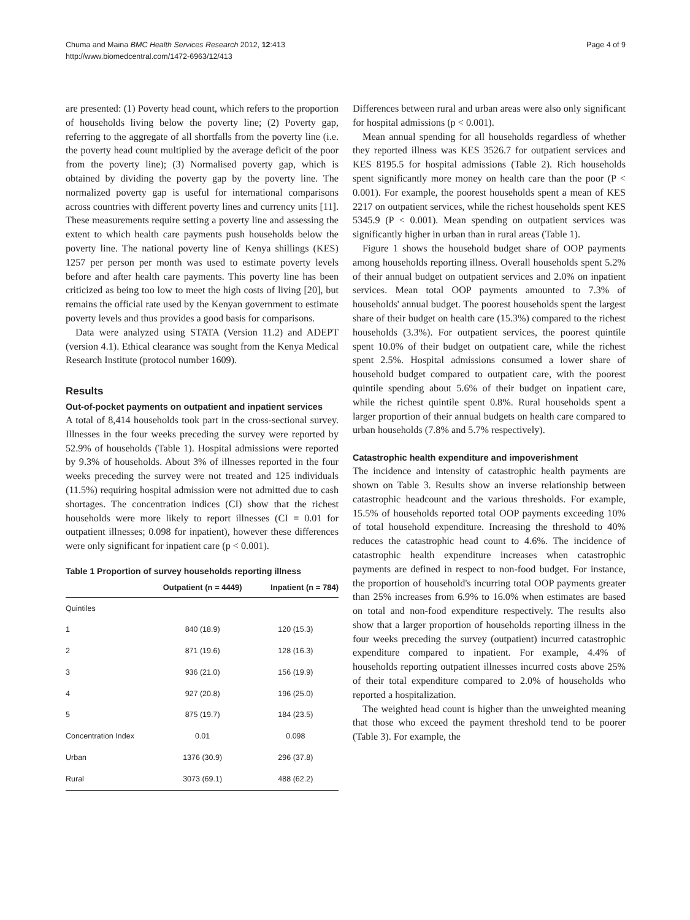Page 4 of 9 Chuma and Maina BMC Health Services Research 2012, 12:413
http://www.biomedcentral.com/1472-6963/12/413
are presented: (1) Poverty head count, which refers to the proportion of households living below the poverty line; (2) Poverty gap, referring to the aggregate of all shortfalls from the poverty line (i.e. the poverty head count multiplied by the average deficit of the poor from the poverty line); (3) Normalised poverty gap, which is obtained by dividing the poverty gap by the poverty line. The normalized poverty gap is useful for international comparisons across countries with different poverty lines and currency units [11]. These measurements require setting a poverty line and assessing the extent to which health care payments push households below the poverty line. The national poverty line of Kenya shillings (KES) 1257 per person per month was used to estimate poverty levels before and after health care payments. This poverty line has been criticized as being too low to meet the high costs of living [20], but remains the official rate used by the Kenyan government to estimate poverty levels and thus provides a good basis for comparisons.
Data were analyzed using STATA (Version 11.2) and ADEPT (version 4.1). Ethical clearance was sought from the Kenya Medical Research Institute (protocol number 1609).
Results
Out-of-pocket payments on outpatient and inpatient services
A total of 8,414 households took part in the cross-sectional survey. Illnesses in the four weeks preceding the survey were reported by 52.9% of households (Table 1). Hospital admissions were reported by 9.3% of households. About 3% of illnesses reported in the four weeks preceding the survey were not treated and 125 individuals (11.5%) requiring hospital admission were not admitted due to cash shortages. The concentration indices (CI) show that the richest households were more likely to report illnesses (CI = 0.01 for outpatient illnesses; 0.098 for inpatient), however these differences were only significant for inpatient care (p < 0.001).
Table 1 Proportion of survey households reporting illness
| | Outpatient (n = 4449) | Inpatient (n = 784) |
| --- | --- | --- |
| Quintiles | | |
| 1 | 840 (18.9) | 120 (15.3) |
| 2 | 871 (19.6) | 128 (16.3) |
| 3 | 936 (21.0) | 156 (19.9) |
| 4 | 927 (20.8) | 196 (25.0) |
| 5 | 875 (19.7) | 184 (23.5) |
| Concentration Index | 0.01 | 0.098 |
| Urban | 1376 (30.9) | 296 (37.8) |
| Rural | 3073 (69.1) | 488 (62.2) |
Differences between rural and urban areas were also only significant for hospital admissions (p < 0.001).
Mean annual spending for all households regardless of whether they reported illness was KES 3526.7 for outpatient services and KES 8195.5 for hospital admissions (Table 2). Rich households spent significantly more money on health care than the poor (P < 0.001). For example, the poorest households spent a mean of KES 2217 on outpatient services, while the richest households spent KES 5345.9 (P < 0.001). Mean spending on outpatient services was significantly higher in urban than in rural areas (Table 1).
Figure 1 shows the household budget share of OOP payments among households reporting illness. Overall households spent 5.2% of their annual budget on outpatient services and 2.0% on inpatient services. Mean total OOP payments amounted to 7.3% of households' annual budget. The poorest households spent the largest share of their budget on health care (15.3%) compared to the richest households (3.3%). For outpatient services, the poorest quintile spent 10.0% of their budget on outpatient care, while the richest spent 2.5%. Hospital admissions consumed a lower share of household budget compared to outpatient care, with the poorest quintile spending about 5.6% of their budget on inpatient care, while the richest quintile spent 0.8%. Rural households spent a larger proportion of their annual budgets on health care compared to urban households (7.8% and 5.7% respectively).
Catastrophic health expenditure and impoverishment
The incidence and intensity of catastrophic health payments are shown on Table 3. Results show an inverse relationship between catastrophic headcount and the various thresholds. For example, 15.5% of households reported total OOP payments exceeding 10% of total household expenditure. Increasing the threshold to 40% reduces the catastrophic head count to 4.6%. The incidence of catastrophic health expenditure increases when catastrophic payments are defined in respect to non-food budget. For instance, the proportion of household's incurring total OOP payments greater than 25% increases from 6.9% to 16.0% when estimates are based on total and non-food expenditure respectively. The results also show that a larger proportion of households reporting illness in the four weeks preceding the survey (outpatient) incurred catastrophic expenditure compared to inpatient. For example, 4.4% of households reporting outpatient illnesses incurred costs above 25% of their total expenditure compared to 2.0% of households who reported a hospitalization.
The weighted head count is higher than the unweighted meaning that those who exceed the payment threshold tend to be poorer (Table 3). For example, the